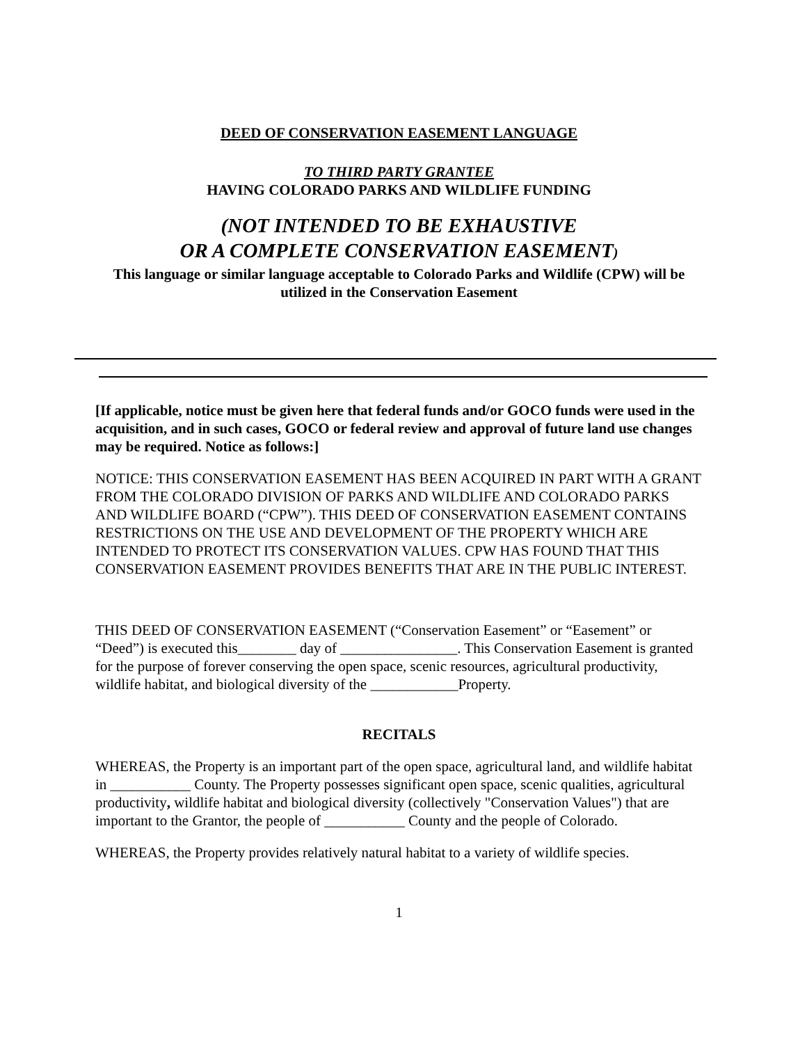DEED OF CONSERVATION EASEMENT LANGUAGE
TO THIRD PARTY GRANTEE
HAVING COLORADO PARKS AND WILDLIFE FUNDING
(NOT INTENDED TO BE EXHAUSTIVE
OR A COMPLETE CONSERVATION EASEMENT)
This language or similar language acceptable to Colorado Parks and Wildlife (CPW) will be utilized in the Conservation Easement
[If applicable, notice must be given here that federal funds and/or GOCO funds were used in the acquisition, and in such cases, GOCO or federal review and approval of future land use changes may be required. Notice as follows:]
NOTICE: THIS CONSERVATION EASEMENT HAS BEEN ACQUIRED IN PART WITH A GRANT FROM THE COLORADO DIVISION OF PARKS AND WILDLIFE AND COLORADO PARKS AND WILDLIFE BOARD (“CPW”). THIS DEED OF CONSERVATION EASEMENT CONTAINS RESTRICTIONS ON THE USE AND DEVELOPMENT OF THE PROPERTY WHICH ARE INTENDED TO PROTECT ITS CONSERVATION VALUES. CPW HAS FOUND THAT THIS CONSERVATION EASEMENT PROVIDES BENEFITS THAT ARE IN THE PUBLIC INTEREST.
THIS DEED OF CONSERVATION EASEMENT (“Conservation Easement” or “Easement” or “Deed”) is executed this________ day of ________________. This Conservation Easement is granted for the purpose of forever conserving the open space, scenic resources, agricultural productivity, wildlife habitat, and biological diversity of the ____________Property.
RECITALS
WHEREAS, the Property is an important part of the open space, agricultural land, and wildlife habitat in ___________ County. The Property possesses significant open space, scenic qualities, agricultural productivity, wildlife habitat and biological diversity (collectively "Conservation Values") that are important to the Grantor, the people of ___________ County and the people of Colorado.
WHEREAS, the Property provides relatively natural habitat to a variety of wildlife species.
1